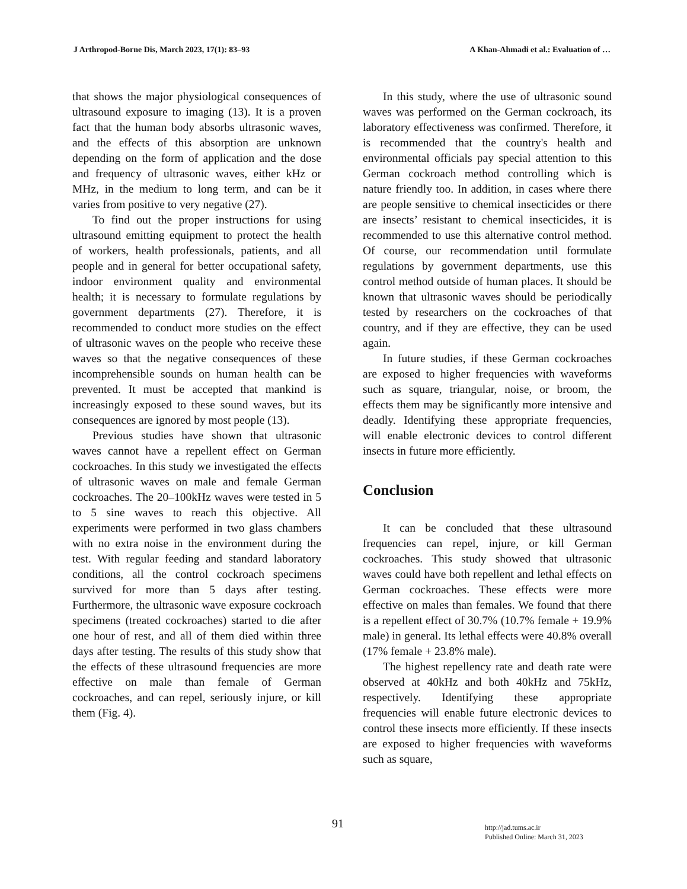J Arthropod-Borne Dis, March 2023, 17(1): 83–93 A Khan-Ahmadi et al.: Evaluation of …
that shows the major physiological consequences of ultrasound exposure to imaging (13). It is a proven fact that the human body absorbs ultrasonic waves, and the effects of this absorption are unknown depending on the form of application and the dose and frequency of ultrasonic waves, either kHz or MHz, in the medium to long term, and can be it varies from positive to very negative (27).
To find out the proper instructions for using ultrasound emitting equipment to protect the health of workers, health professionals, patients, and all people and in general for better occupational safety, indoor environment quality and environmental health; it is necessary to formulate regulations by government departments (27). Therefore, it is recommended to conduct more studies on the effect of ultrasonic waves on the people who receive these waves so that the negative consequences of these incomprehensible sounds on human health can be prevented. It must be accepted that mankind is increasingly exposed to these sound waves, but its consequences are ignored by most people (13).
Previous studies have shown that ultrasonic waves cannot have a repellent effect on German cockroaches. In this study we investigated the effects of ultrasonic waves on male and female German cockroaches. The 20–100kHz waves were tested in 5 to 5 sine waves to reach this objective. All experiments were performed in two glass chambers with no extra noise in the environment during the test. With regular feeding and standard laboratory conditions, all the control cockroach specimens survived for more than 5 days after testing. Furthermore, the ultrasonic wave exposure cockroach specimens (treated cockroaches) started to die after one hour of rest, and all of them died within three days after testing. The results of this study show that the effects of these ultrasound frequencies are more effective on male than female of German cockroaches, and can repel, seriously injure, or kill them (Fig. 4).
In this study, where the use of ultrasonic sound waves was performed on the German cockroach, its laboratory effectiveness was confirmed. Therefore, it is recommended that the country's health and environmental officials pay special attention to this German cockroach method controlling which is nature friendly too. In addition, in cases where there are people sensitive to chemical insecticides or there are insects’ resistant to chemical insecticides, it is recommended to use this alternative control method. Of course, our recommendation until formulate regulations by government departments, use this control method outside of human places. It should be known that ultrasonic waves should be periodically tested by researchers on the cockroaches of that country, and if they are effective, they can be used again.
In future studies, if these German cockroaches are exposed to higher frequencies with waveforms such as square, triangular, noise, or broom, the effects them may be significantly more intensive and deadly. Identifying these appropriate frequencies, will enable electronic devices to control different insects in future more efficiently.
Conclusion
It can be concluded that these ultrasound frequencies can repel, injure, or kill German cockroaches. This study showed that ultrasonic waves could have both repellent and lethal effects on German cockroaches. These effects were more effective on males than females. We found that there is a repellent effect of 30.7% (10.7% female + 19.9% male) in general. Its lethal effects were 40.8% overall (17% female + 23.8% male).
The highest repellency rate and death rate were observed at 40kHz and both 40kHz and 75kHz, respectively. Identifying these appropriate frequencies will enable future electronic devices to control these insects more efficiently. If these insects are exposed to higher frequencies with waveforms such as square,
91
http://jad.tums.ac.ir
Published Online: March 31, 2023